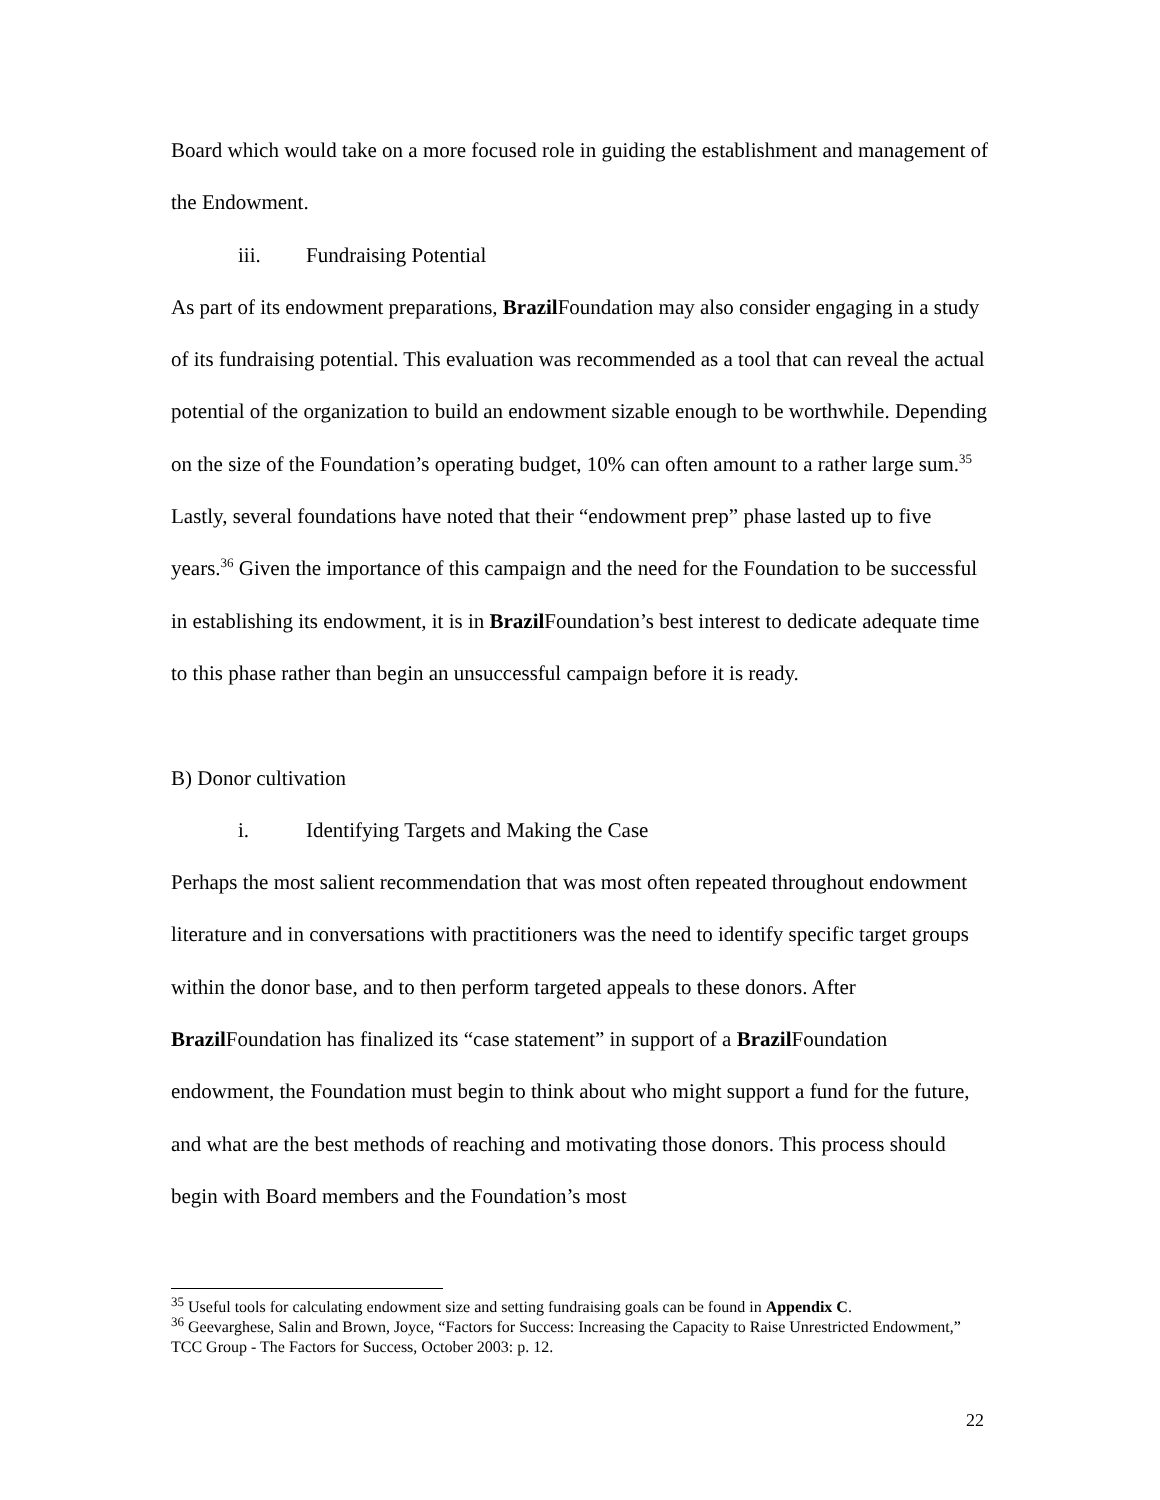Board which would take on a more focused role in guiding the establishment and management of the Endowment.
iii. Fundraising Potential
As part of its endowment preparations, Brazil Foundation may also consider engaging in a study of its fundraising potential. This evaluation was recommended as a tool that can reveal the actual potential of the organization to build an endowment sizable enough to be worthwhile. Depending on the size of the Foundation’s operating budget, 10% can often amount to a rather large sum.<sup>35</sup> Lastly, several foundations have noted that their “endowment prep” phase lasted up to five years.<sup>36</sup> Given the importance of this campaign and the need for the Foundation to be successful in establishing its endowment, it is in Brazil Foundation’s best interest to dedicate adequate time to this phase rather than begin an unsuccessful campaign before it is ready.
B) Donor cultivation
i. Identifying Targets and Making the Case
Perhaps the most salient recommendation that was most often repeated throughout endowment literature and in conversations with practitioners was the need to identify specific target groups within the donor base, and to then perform targeted appeals to these donors. After Brazil Foundation has finalized its “case statement” in support of a Brazil Foundation endowment, the Foundation must begin to think about who might support a fund for the future, and what are the best methods of reaching and motivating those donors. This process should begin with Board members and the Foundation’s most
<sup>35</sup> Useful tools for calculating endowment size and setting fundraising goals can be found in Appendix C.
<sup>36</sup> Geevarghese, Salin and Brown, Joyce, “Factors for Success: Increasing the Capacity to Raise Unrestricted Endowment,” TCC Group - The Factors for Success, October 2003: p. 12.
22